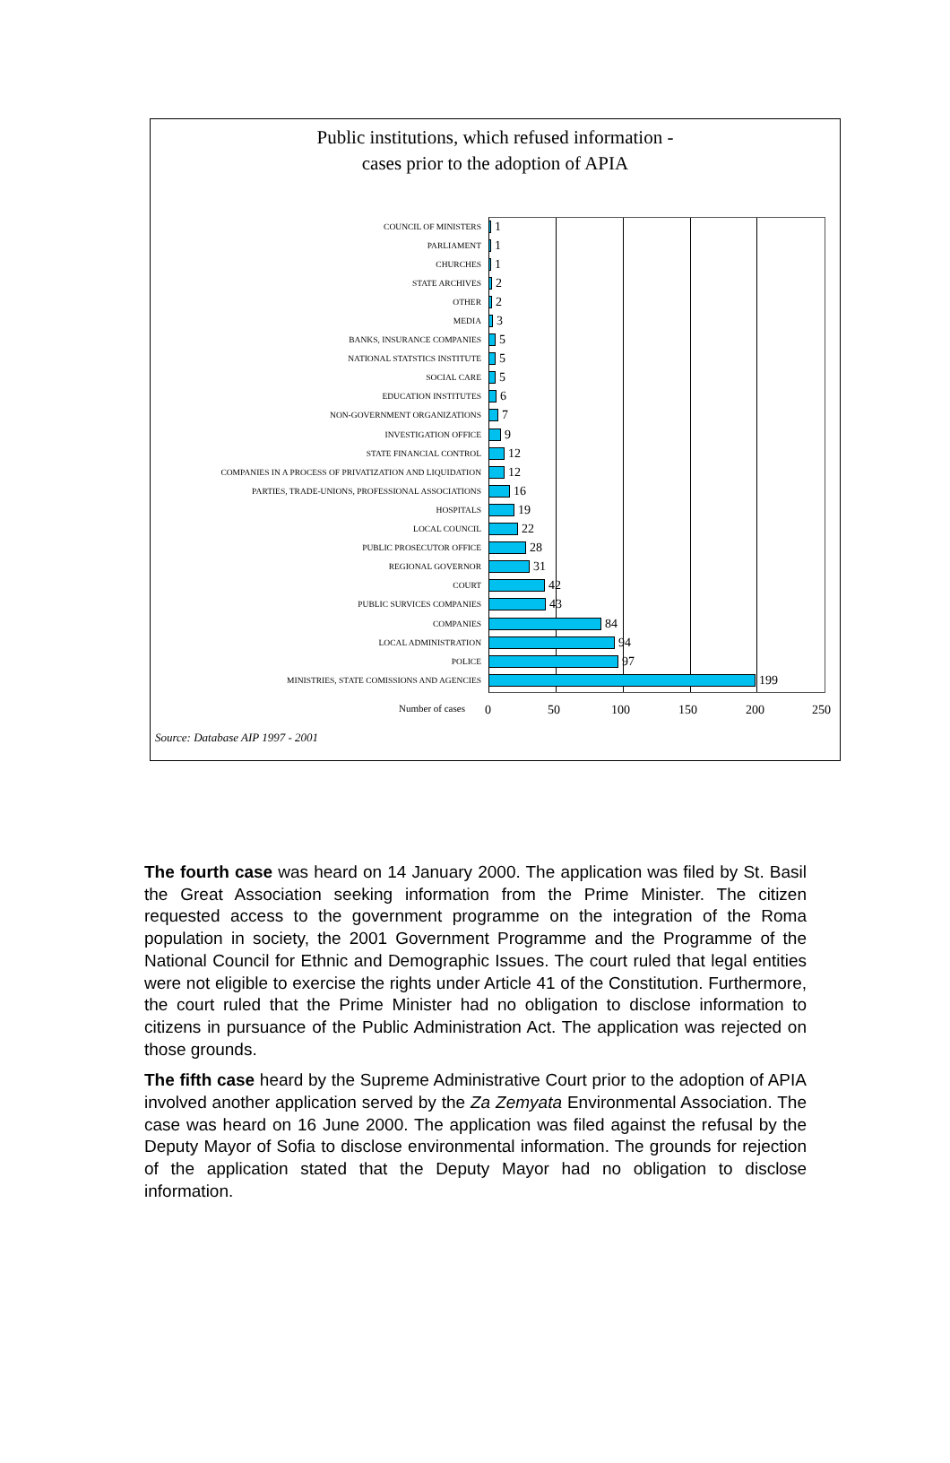Public institutions, which refused information -
cases prior to the adoption of APIA
COUNCIL OF MINISTERS 1
PARLIAMENT 1
CHURCHES 1
STATE ARCHIVES 2
OTHER 2
MEDIA 3
BANKS, INSURANCE COMPANIES 5
NATIONAL STATSTICS INSTITUTE 5
SOCIAL CARE 5
EDUCATION INSTITUTES 6
NON-GOVERNMENT ORGANIZATIONS 7
INVESTIGATION OFFICE 9
STATE FINANCIAL CONTROL 12
COMPANIES IN A PROCESS OF PRIVATIZATION AND LIQUIDATION 12
PARTIES, TRADE-UNIONS, PROFESSIONAL ASSOCIATIONS 16
HOSPITALS 19
LOCAL COUNCIL 22
PUBLIC PROSECUTOR OFFICE 28
REGIONAL GOVERNOR 31
COURT 42
PUBLIC SURVICES COMPANIES 43
COMPANIES 84
LOCAL ADMINISTRATION 94
POLICE 97
MINISTRIES, STATE COMISSIONS AND AGENCIES 199
Number of cases 0 50 100 150 200 250
Source: Database AIP 1997 - 2001
The fourth case was heard on 14 January 2000. The application was filed by St. Basil the Great Association seeking information from the Prime Minister. The citizen requested access to the government programme on the integration of the Roma population in society, the 2001 Government Programme and the Programme of the National Council for Ethnic and Demographic Issues. The court ruled that legal entities were not eligible to exercise the rights under Article 41 of the Constitution. Furthermore, the court ruled that the Prime Minister had no obligation to disclose information to citizens in pursuance of the Public Administration Act. The application was rejected on those grounds.
The fifth case heard by the Supreme Administrative Court prior to the adoption of APIA involved another application served by the Za Zemyata Environmental Association. The case was heard on 16 June 2000. The application was filed against the refusal by the Deputy Mayor of Sofia to disclose environmental information. The grounds for rejection of the application stated that the Deputy Mayor had no obligation to disclose information.